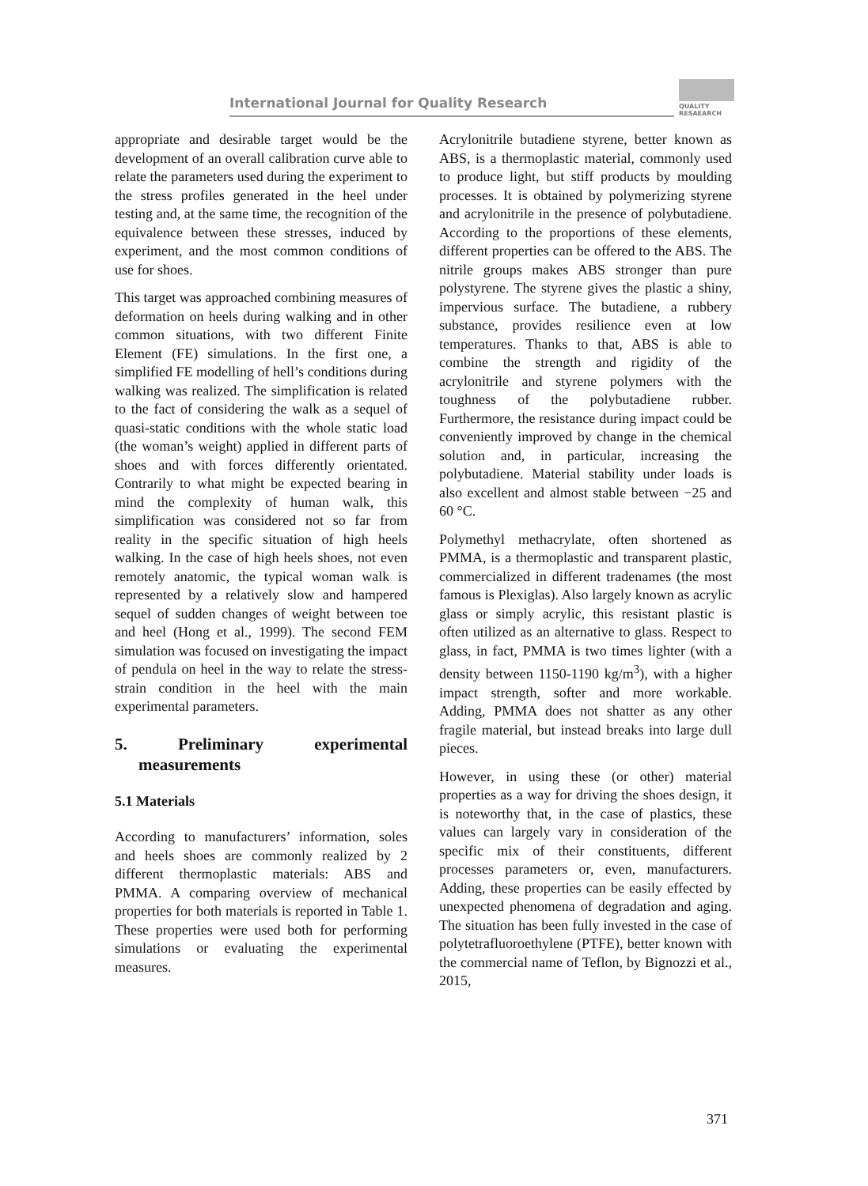International Journal for Quality Research
QUALITY
RESAEARCH
appropriate and desirable target would be the development of an overall calibration curve able to relate the parameters used during the experiment to the stress profiles generated in the heel under testing and, at the same time, the recognition of the equivalence between these stresses, induced by experiment, and the most common conditions of use for shoes.
This target was approached combining measures of deformation on heels during walking and in other common situations, with two different Finite Element (FE) simulations. In the first one, a simplified FE modelling of hell’s conditions during walking was realized. The simplification is related to the fact of considering the walk as a sequel of quasi-static conditions with the whole static load (the woman’s weight) applied in different parts of shoes and with forces differently orientated. Contrarily to what might be expected bearing in mind the complexity of human walk, this simplification was considered not so far from reality in the specific situation of high heels walking. In the case of high heels shoes, not even remotely anatomic, the typical woman walk is represented by a relatively slow and hampered sequel of sudden changes of weight between toe and heel (Hong et al., 1999). The second FEM simulation was focused on investigating the impact of pendula on heel in the way to relate the stress-strain condition in the heel with the main experimental parameters.
5. Preliminary experimental measurements
5.1 Materials
According to manufacturers’ information, soles and heels shoes are commonly realized by 2 different thermoplastic materials: ABS and PMMA. A comparing overview of mechanical properties for both materials is reported in Table 1. These properties were used both for performing simulations or evaluating the experimental measures.
Acrylonitrile butadiene styrene, better known as ABS, is a thermoplastic material, commonly used to produce light, but stiff products by moulding processes. It is obtained by polymerizing styrene and acrylonitrile in the presence of polybutadiene. According to the proportions of these elements, different properties can be offered to the ABS. The nitrile groups makes ABS stronger than pure polystyrene. The styrene gives the plastic a shiny, impervious surface. The butadiene, a rubbery substance, provides resilience even at low temperatures. Thanks to that, ABS is able to combine the strength and rigidity of the acrylonitrile and styrene polymers with the toughness of the polybutadiene rubber. Furthermore, the resistance during impact could be conveniently improved by change in the chemical solution and, in particular, increasing the polybutadiene. Material stability under loads is also excellent and almost stable between −25 and 60 °C.
Polymethyl methacrylate, often shortened as PMMA, is a thermoplastic and transparent plastic, commercialized in different tradenames (the most famous is Plexiglas). Also largely known as acrylic glass or simply acrylic, this resistant plastic is often utilized as an alternative to glass. Respect to glass, in fact, PMMA is two times lighter (with a density between 1150-1190 kg/m<sup>3</sup>), with a higher impact strength, softer and more workable. Adding, PMMA does not shatter as any other fragile material, but instead breaks into large dull pieces.
However, in using these (or other) material properties as a way for driving the shoes design, it is noteworthy that, in the case of plastics, these values can largely vary in consideration of the specific mix of their constituents, different processes parameters or, even, manufacturers. Adding, these properties can be easily effected by unexpected phenomena of degradation and aging. The situation has been fully invested in the case of polytetrafluoroethylene (PTFE), better known with the commercial name of Teflon, by Bignozzi et al., 2015,
371